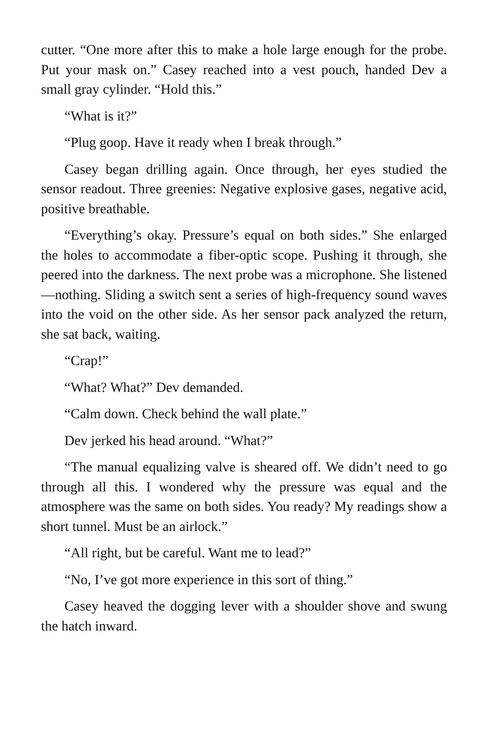cutter. “One more after this to make a hole large enough for the probe. Put your mask on.” Casey reached into a vest pouch, handed Dev a small gray cylinder. “Hold this.”
“What is it?”
“Plug goop. Have it ready when I break through.”
Casey began drilling again. Once through, her eyes studied the sensor readout. Three greenies: Negative explosive gases, negative acid, positive breathable.
“Everything’s okay. Pressure’s equal on both sides.” She enlarged the holes to accommodate a fiber-optic scope. Pushing it through, she peered into the darkness. The next probe was a microphone. She listened—nothing. Sliding a switch sent a series of high-frequency sound waves into the void on the other side. As her sensor pack analyzed the return, she sat back, waiting.
“Crap!”
“What? What?” Dev demanded.
“Calm down. Check behind the wall plate.”
Dev jerked his head around. “What?”
“The manual equalizing valve is sheared off. We didn’t need to go through all this. I wondered why the pressure was equal and the atmosphere was the same on both sides. You ready? My readings show a short tunnel. Must be an airlock.”
“All right, but be careful. Want me to lead?”
“No, I’ve got more experience in this sort of thing.”
Casey heaved the dogging lever with a shoulder shove and swung the hatch inward.